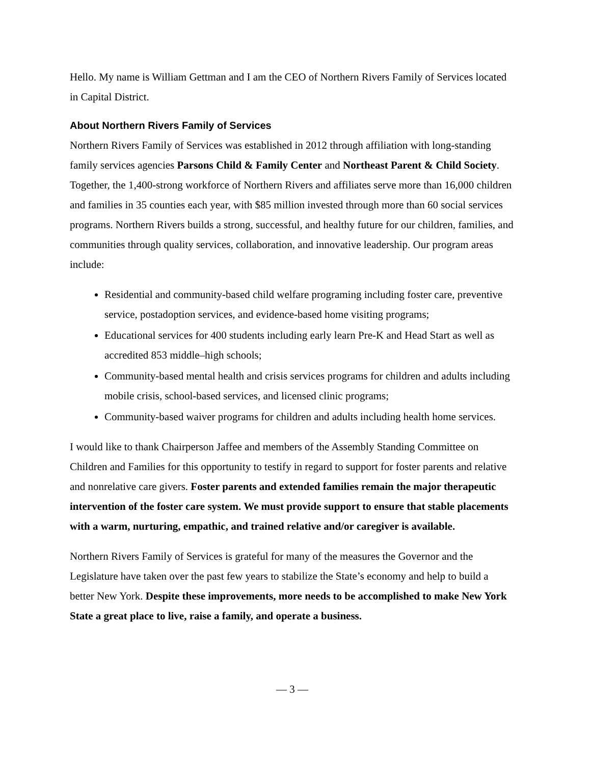Hello. My name is William Gettman and I am the CEO of Northern Rivers Family of Services located in Capital District.
About Northern Rivers Family of Services
Northern Rivers Family of Services was established in 2012 through affiliation with long-standing family services agencies Parsons Child & Family Center and Northeast Parent & Child Society. Together, the 1,400-strong workforce of Northern Rivers and affiliates serve more than 16,000 children and families in 35 counties each year, with $85 million invested through more than 60 social services programs. Northern Rivers builds a strong, successful, and healthy future for our children, families, and communities through quality services, collaboration, and innovative leadership. Our program areas include:
Residential and community-based child welfare programing including foster care, preventive service, postadoption services, and evidence-based home visiting programs;
Educational services for 400 students including early learn Pre-K and Head Start as well as accredited 853 middle–high schools;
Community-based mental health and crisis services programs for children and adults including mobile crisis, school-based services, and licensed clinic programs;
Community-based waiver programs for children and adults including health home services.
I would like to thank Chairperson Jaffee and members of the Assembly Standing Committee on Children and Families for this opportunity to testify in regard to support for foster parents and relative and nonrelative care givers. Foster parents and extended families remain the major therapeutic intervention of the foster care system. We must provide support to ensure that stable placements with a warm, nurturing, empathic, and trained relative and/or caregiver is available.
Northern Rivers Family of Services is grateful for many of the measures the Governor and the Legislature have taken over the past few years to stabilize the State’s economy and help to build a better New York. Despite these improvements, more needs to be accomplished to make New York State a great place to live, raise a family, and operate a business.
— 3 —